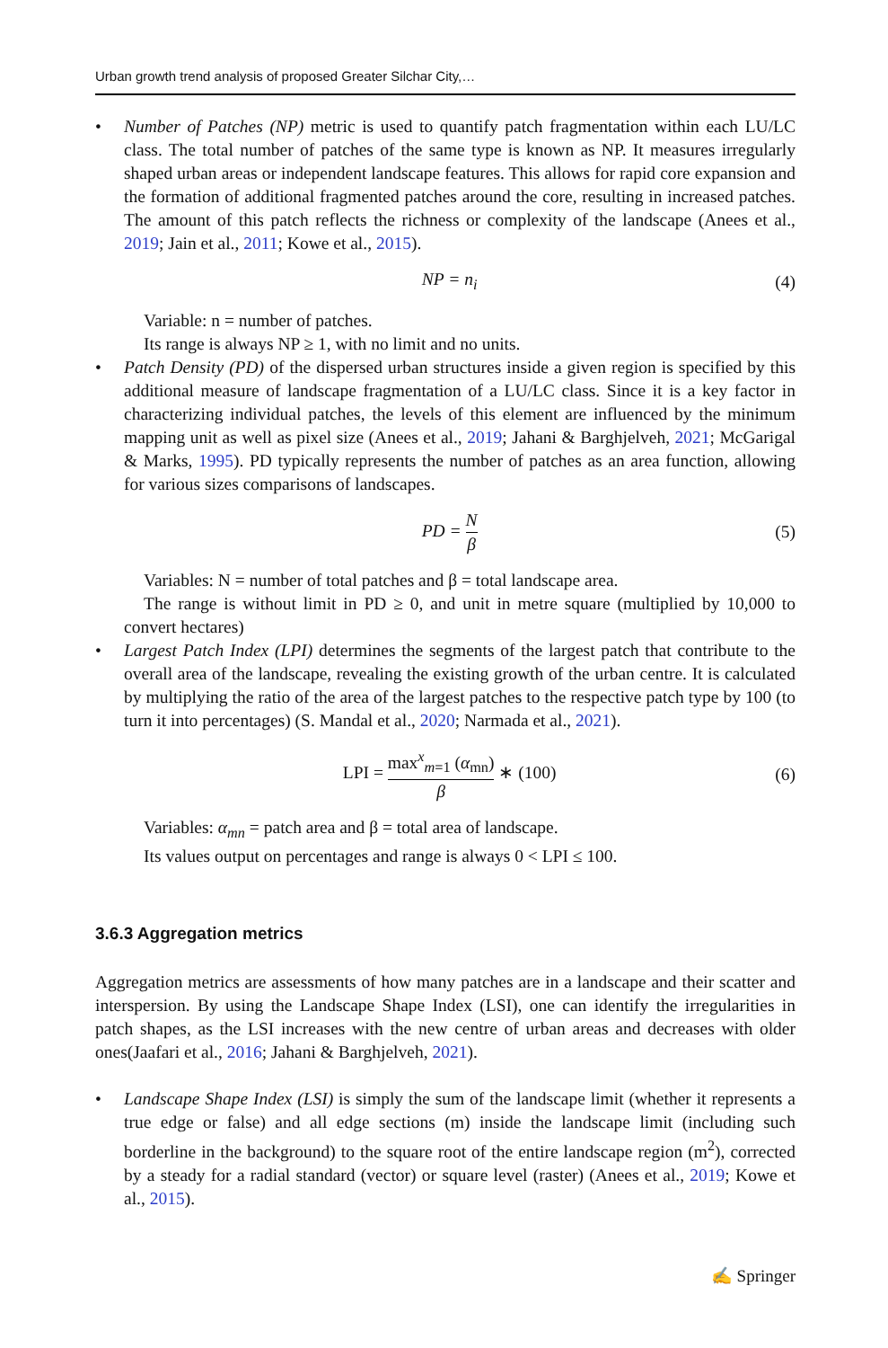Urban growth trend analysis of proposed Greater Silchar City,…
• Number of Patches (NP) metric is used to quantify patch fragmentation within each LU/LC class. The total number of patches of the same type is known as NP. It measures irregularly shaped urban areas or independent landscape features. This allows for rapid core expansion and the formation of additional fragmented patches around the core, resulting in increased patches. The amount of this patch reflects the richness or complexity of the landscape (Anees et al., 2019; Jain et al., 2011; Kowe et al., 2015).
NP = n<sub>i</sub> (4)
Variable: n = number of patches.
Its range is always NP ≥ 1, with no limit and no units.
• Patch Density (PD) of the dispersed urban structures inside a given region is specified by this additional measure of landscape fragmentation of a LU/LC class. Since it is a key factor in characterizing individual patches, the levels of this element are influenced by the minimum mapping unit as well as pixel size (Anees et al., 2019; Jahani & Barghjelveh, 2021; McGarigal & Marks, 1995). PD typically represents the number of patches as an area function, allowing for various sizes comparisons of landscapes.
PD = N β (5)
Variables: N = number of total patches and β = total landscape area.
The range is without limit in PD ≥ 0, and unit in metre square (multiplied by 10,000 to convert hectares)
• Largest Patch Index (LPI) determines the segments of the largest patch that contribute to the overall area of the landscape, revealing the existing growth of the urban centre. It is calculated by multiplying the ratio of the area of the largest patches to the respective patch type by 100 (to turn it into percentages) (S. Mandal et al., 2020; Narmada et al., 2021).
LPI = max<sup>x</sup><sub>m=1</sub> (α<sub>mn</sub>) β ∗ (100) (6)
Variables: α<sub>mn</sub> = patch area and β = total area of landscape.
Its values output on percentages and range is always 0 < LPI ≤ 100.
3.6.3 Aggregation metrics
Aggregation metrics are assessments of how many patches are in a landscape and their scatter and interspersion. By using the Landscape Shape Index (LSI), one can identify the irregularities in patch shapes, as the LSI increases with the new centre of urban areas and decreases with older ones(Jaafari et al., 2016; Jahani & Barghjelveh, 2021).
• Landscape Shape Index (LSI) is simply the sum of the landscape limit (whether it represents a true edge or false) and all edge sections (m) inside the landscape limit (including such borderline in the background) to the square root of the entire landscape region (m<sup>2</sup>), corrected by a steady for a radial standard (vector) or square level (raster) (Anees et al., 2019; Kowe et al., 2015).
✍ Springer